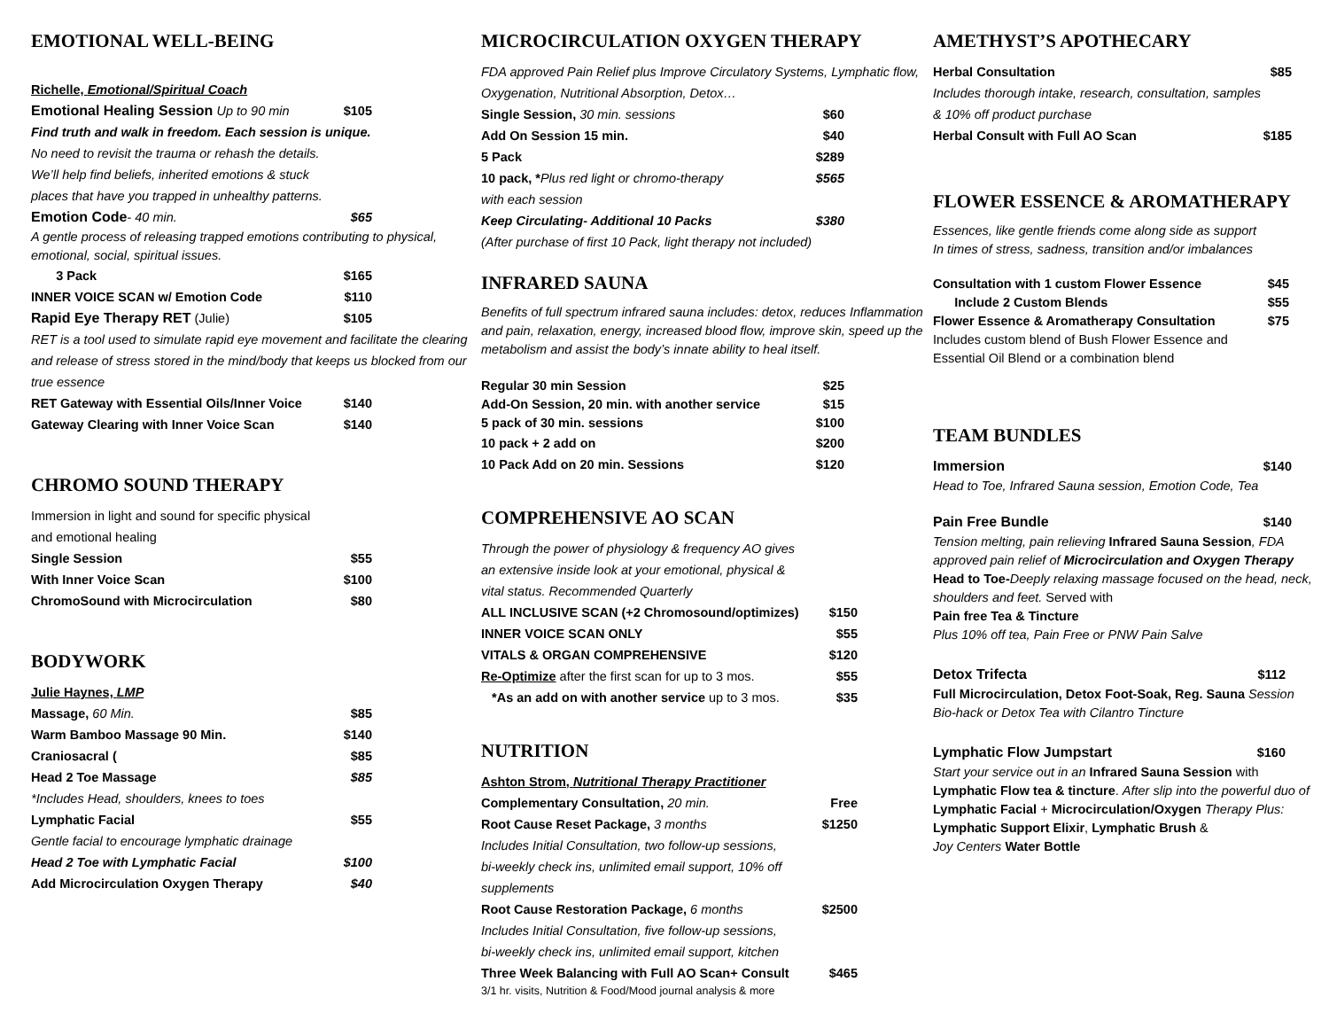EMOTIONAL WELL-BEING
Richelle, Emotional/Spiritual Coach
Emotional Healing Session Up to 90 min $105
Find truth and walk in freedom. Each session is unique.
No need to revisit the trauma or rehash the details.
We’ll help find beliefs, inherited emotions & stuck
places that have you trapped in unhealthy patterns.
Emotion Code- 40 min. $65
A gentle process of releasing trapped emotions contributing to physical, emotional, social, spiritual issues.
3 Pack $165
INNER VOICE SCAN w/ Emotion Code $110
Rapid Eye Therapy RET (Julie) $105
RET is a tool used to simulate rapid eye movement and facilitate the clearing and release of stress stored in the mind/body that keeps us blocked from our true essence
RET Gateway with Essential Oils/Inner Voice $140
Gateway Clearing with Inner Voice Scan $140
CHROMO SOUND THERAPY
Immersion in light and sound for specific physical
and emotional healing
Single Session $55
With Inner Voice Scan $100
ChromoSound with Microcirculation $80
BODYWORK
Julie Haynes, LMP
Massage, 60 Min. $85
Warm Bamboo Massage 90 Min. $140
Craniosacral ($85
Head 2 Toe Massage $85
*Includes Head, shoulders, knees to toes
Lymphatic Facial $55
Gentle facial to encourage lymphatic drainage
Head 2 Toe with Lymphatic Facial $100
Add Microcirculation Oxygen Therapy $40
MICROCIRCULATION OXYGEN THERAPY
FDA approved Pain Relief plus Improve Circulatory Systems, Lymphatic flow, Oxygenation, Nutritional Absorption, Detox…
Single Session, 30 min. sessions $60
Add On Session 15 min. $40
5 Pack $289
10 pack, *Plus red light or chromo-therapy $565
with each session
Keep Circulating- Additional 10 Packs $380
(After purchase of first 10 Pack, light therapy not included)
INFRARED SAUNA
Benefits of full spectrum infrared sauna includes: detox, reduces Inflammation and pain, relaxation, energy, increased blood flow, improve skin, speed up the metabolism and assist the body’s innate ability to heal itself.
Regular 30 min Session $25
Add-On Session, 20 min. with another service $15
5 pack of 30 min. sessions $100
10 pack + 2 add on $200
10 Pack Add on 20 min. Sessions $120
COMPREHENSIVE AO SCAN
Through the power of physiology & frequency AO gives
an extensive inside look at your emotional, physical &
vital status. Recommended Quarterly
ALL INCLUSIVE SCAN (+2 Chromosound/optimizes) $150
INNER VOICE SCAN ONLY $55
VITALS & ORGAN COMPREHENSIVE $120
Re-Optimize after the first scan for up to 3 mos. $55
*As an add on with another service up to 3 mos. $35
NUTRITION
Ashton Strom, Nutritional Therapy Practitioner
Complementary Consultation, 20 min. Free
Root Cause Reset Package, 3 months $1250
Includes Initial Consultation, two follow-up sessions,
bi-weekly check ins, unlimited email support, 10% off
supplements
Root Cause Restoration Package, 6 months $2500
Includes Initial Consultation, five follow-up sessions,
bi-weekly check ins, unlimited email support, kitchen
Three Week Balancing with Full AO Scan+ Consult $465
3/1 hr. visits, Nutrition & Food/Mood journal analysis & more
AMETHYST’S APOTHECARY
Herbal Consultation $85
Includes thorough intake, research, consultation, samples
& 10% off product purchase
Herbal Consult with Full AO Scan $185
FLOWER ESSENCE & AROMATHERAPY
Essences, like gentle friends come along side as support
In times of stress, sadness, transition and/or imbalances
Consultation with 1 custom Flower Essence $45
Include 2 Custom Blends $55
Flower Essence & Aromatherapy Consultation $75
Includes custom blend of Bush Flower Essence and
Essential Oil Blend or a combination blend
TEAM BUNDLES
Immersion $140
Head to Toe, Infrared Sauna session, Emotion Code, Tea
Pain Free Bundle $140
Tension melting, pain relieving Infrared Sauna Session, FDA approved pain relief of Microcirculation and Oxygen Therapy Head to Toe-Deeply relaxing massage focused on the head, neck, shoulders and feet. Served with
Pain free Tea & Tincture
Plus 10% off tea, Pain Free or PNW Pain Salve
Detox Trifecta $112
Full Microcirculation, Detox Foot-Soak, Reg. Sauna Session Bio-hack or Detox Tea with Cilantro Tincture
Lymphatic Flow Jumpstart $160
Start your service out in an Infrared Sauna Session with Lymphatic Flow tea & tincture. After slip into the powerful duo of Lymphatic Facial + Microcirculation/Oxygen Therapy Plus: Lymphatic Support Elixir, Lymphatic Brush &
Joy Centers Water Bottle